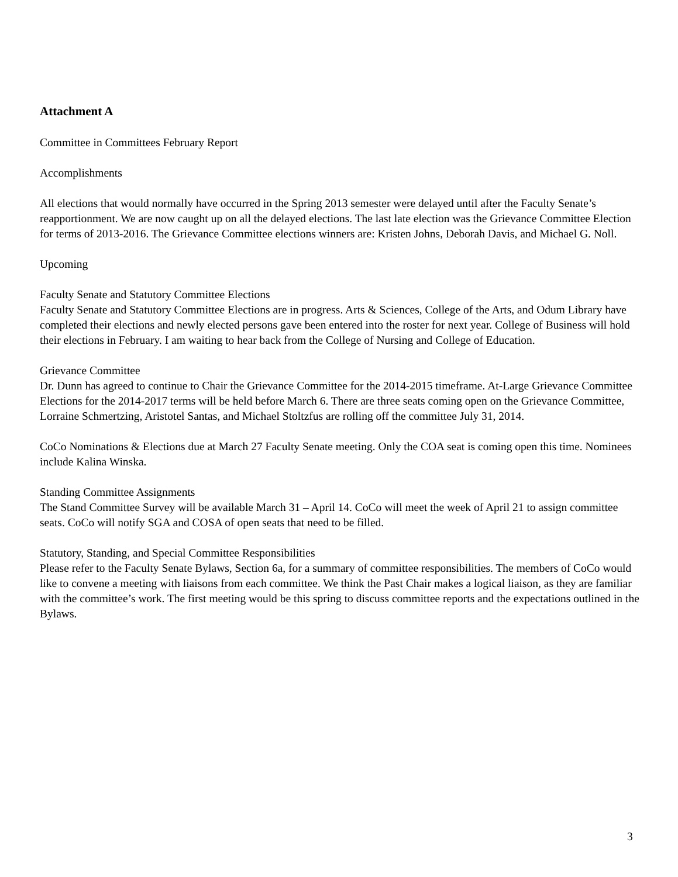Attachment A
Committee in Committees February Report
Accomplishments
All elections that would normally have occurred in the Spring 2013 semester were delayed until after the Faculty Senate’s reapportionment. We are now caught up on all the delayed elections. The last late election was the Grievance Committee Election for terms of 2013-2016. The Grievance Committee elections winners are: Kristen Johns, Deborah Davis, and Michael G. Noll.
Upcoming
Faculty Senate and Statutory Committee Elections
Faculty Senate and Statutory Committee Elections are in progress. Arts & Sciences, College of the Arts, and Odum Library have completed their elections and newly elected persons gave been entered into the roster for next year. College of Business will hold their elections in February. I am waiting to hear back from the College of Nursing and College of Education.
Grievance Committee
Dr. Dunn has agreed to continue to Chair the Grievance Committee for the 2014-2015 timeframe. At-Large Grievance Committee Elections for the 2014-2017 terms will be held before March 6. There are three seats coming open on the Grievance Committee, Lorraine Schmertzing, Aristotel Santas, and Michael Stoltzfus are rolling off the committee July 31, 2014.
CoCo Nominations & Elections due at March 27 Faculty Senate meeting. Only the COA seat is coming open this time. Nominees include Kalina Winska.
Standing Committee Assignments
The Stand Committee Survey will be available March 31 – April 14. CoCo will meet the week of April 21 to assign committee seats. CoCo will notify SGA and COSA of open seats that need to be filled.
Statutory, Standing, and Special Committee Responsibilities
Please refer to the Faculty Senate Bylaws, Section 6a, for a summary of committee responsibilities. The members of CoCo would like to convene a meeting with liaisons from each committee. We think the Past Chair makes a logical liaison, as they are familiar with the committee’s work. The first meeting would be this spring to discuss committee reports and the expectations outlined in the Bylaws.
3